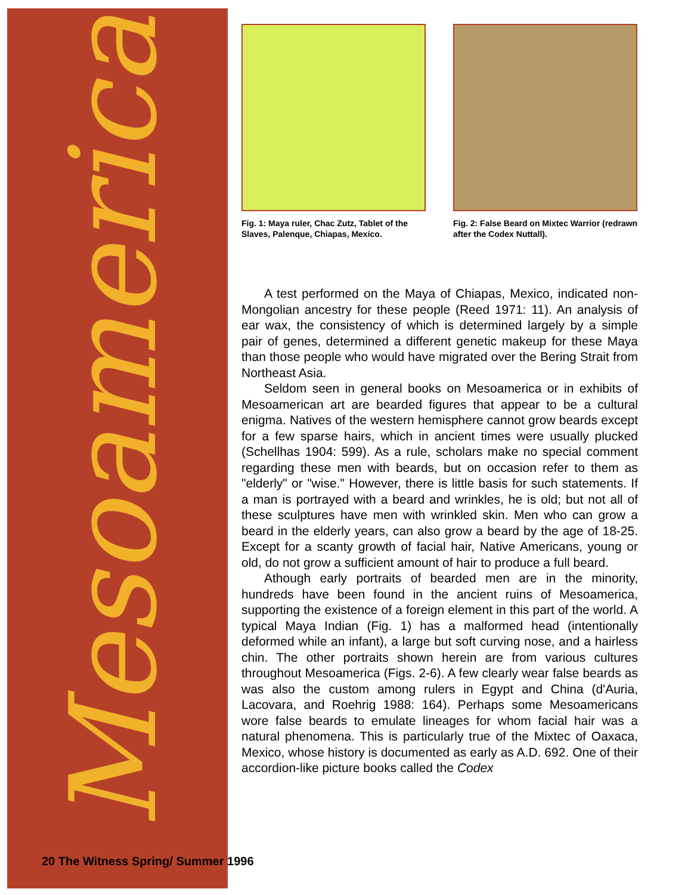Mesoamerica
Fig. 1: Maya ruler, Chac Zutz, Tablet of the Slaves, Palenque, Chiapas, Mexico.
Fig. 2: False Beard on Mixtec Warrior (redrawn after the Codex Nuttall).
A test performed on the Maya of Chiapas, Mexico, indicated non-Mongolian ancestry for these people (Reed 1971: 11). An analysis of ear wax, the consistency of which is determined largely by a simple pair of genes, determined a different genetic makeup for these Maya than those people who would have migrated over the Bering Strait from Northeast Asia.
Seldom seen in general books on Mesoamerica or in exhibits of Mesoamerican art are bearded figures that appear to be a cultural enigma. Natives of the western hemisphere cannot grow beards except for a few sparse hairs, which in ancient times were usually plucked (Schellhas 1904: 599). As a rule, scholars make no special comment regarding these men with beards, but on occasion refer to them as "elderly" or "wise." However, there is little basis for such statements. If a man is portrayed with a beard and wrinkles, he is old; but not all of these sculptures have men with wrinkled skin. Men who can grow a beard in the elderly years, can also grow a beard by the age of 18-25. Except for a scanty growth of facial hair, Native Americans, young or old, do not grow a sufficient amount of hair to produce a full beard.
Athough early portraits of bearded men are in the minority, hundreds have been found in the ancient ruins of Mesoamerica, supporting the existence of a foreign element in this part of the world. A typical Maya Indian (Fig. 1) has a malformed head (intentionally deformed while an infant), a large but soft curving nose, and a hairless chin. The other portraits shown herein are from various cultures throughout Mesoamerica (Figs. 2-6). A few clearly wear false beards as was also the custom among rulers in Egypt and China (d'Auria, Lacovara, and Roehrig 1988: 164). Perhaps some Mesoamericans wore false beards to emulate lineages for whom facial hair was a natural phenomena. This is particularly true of the Mixtec of Oaxaca, Mexico, whose history is documented as early as A.D. 692. One of their accordion-like picture books called the Codex
20 The Witness Spring/ Summer 1996